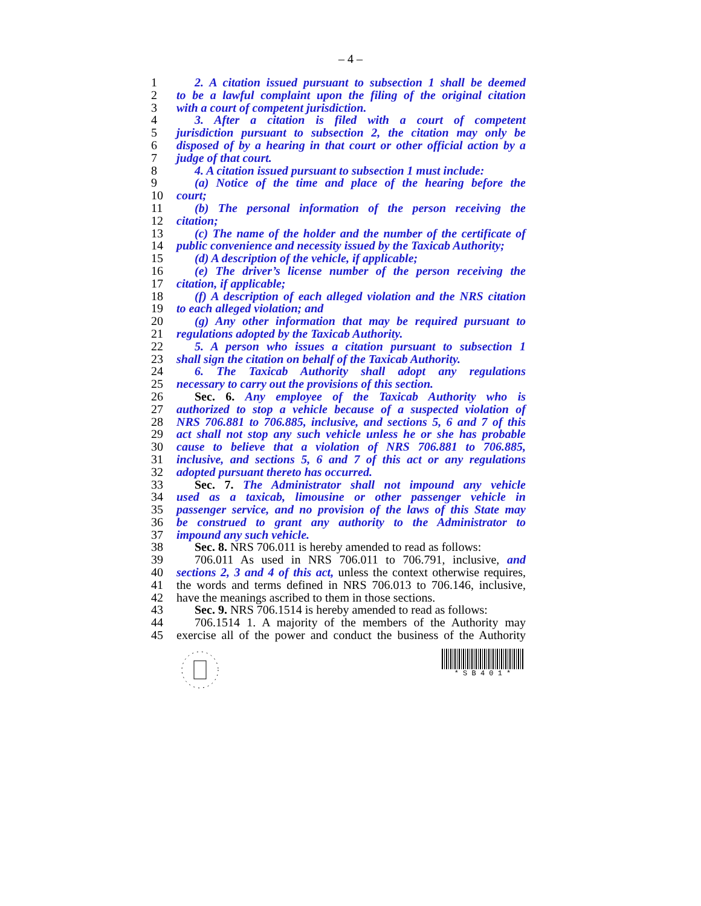– 4 –
1 2. A citation issued pursuant to subsection 1 shall be deemed
2 to be a lawful complaint upon the filing of the original citation
3 with a court of competent jurisdiction.
4 3. After a citation is filed with a court of competent
5 jurisdiction pursuant to subsection 2, the citation may only be
6 disposed of by a hearing in that court or other official action by a
7 judge of that court.
8 4. A citation issued pursuant to subsection 1 must include:
9 (a) Notice of the time and place of the hearing before the
10 court;
11 (b) The personal information of the person receiving the
12 citation;
13 (c) The name of the holder and the number of the certificate of
14 public convenience and necessity issued by the Taxicab Authority;
15 (d) A description of the vehicle, if applicable;
16 (e) The driver’s license number of the person receiving the
17 citation, if applicable;
18 (f) A description of each alleged violation and the NRS citation
19 to each alleged violation; and
20 (g) Any other information that may be required pursuant to
21 regulations adopted by the Taxicab Authority.
22 5. A person who issues a citation pursuant to subsection 1
23 shall sign the citation on behalf of the Taxicab Authority.
24 6. The Taxicab Authority shall adopt any regulations
25 necessary to carry out the provisions of this section.
26 Sec. 6. Any employee of the Taxicab Authority who is
27 authorized to stop a vehicle because of a suspected violation of
28 NRS 706.881 to 706.885, inclusive, and sections 5, 6 and 7 of this
29 act shall not stop any such vehicle unless he or she has probable
30 cause to believe that a violation of NRS 706.881 to 706.885,
31 inclusive, and sections 5, 6 and 7 of this act or any regulations
32 adopted pursuant thereto has occurred.
33 Sec. 7. The Administrator shall not impound any vehicle
34 used as a taxicab, limousine or other passenger vehicle in
35 passenger service, and no provision of the laws of this State may
36 be construed to grant any authority to the Administrator to
37 impound any such vehicle.
38 Sec. 8. NRS 706.011 is hereby amended to read as follows:
39 706.011 As used in NRS 706.011 to 706.791, inclusive, and
40 sections 2, 3 and 4 of this act, unless the context otherwise requires,
41 the words and terms defined in NRS 706.013 to 706.146, inclusive,
42 have the meanings ascribed to them in those sections.
43 Sec. 9. NRS 706.1514 is hereby amended to read as follows:
44 706.1514 1. A majority of the members of the Authority may
45 exercise all of the power and conduct the business of the Authority
* S B 4 0 1 *